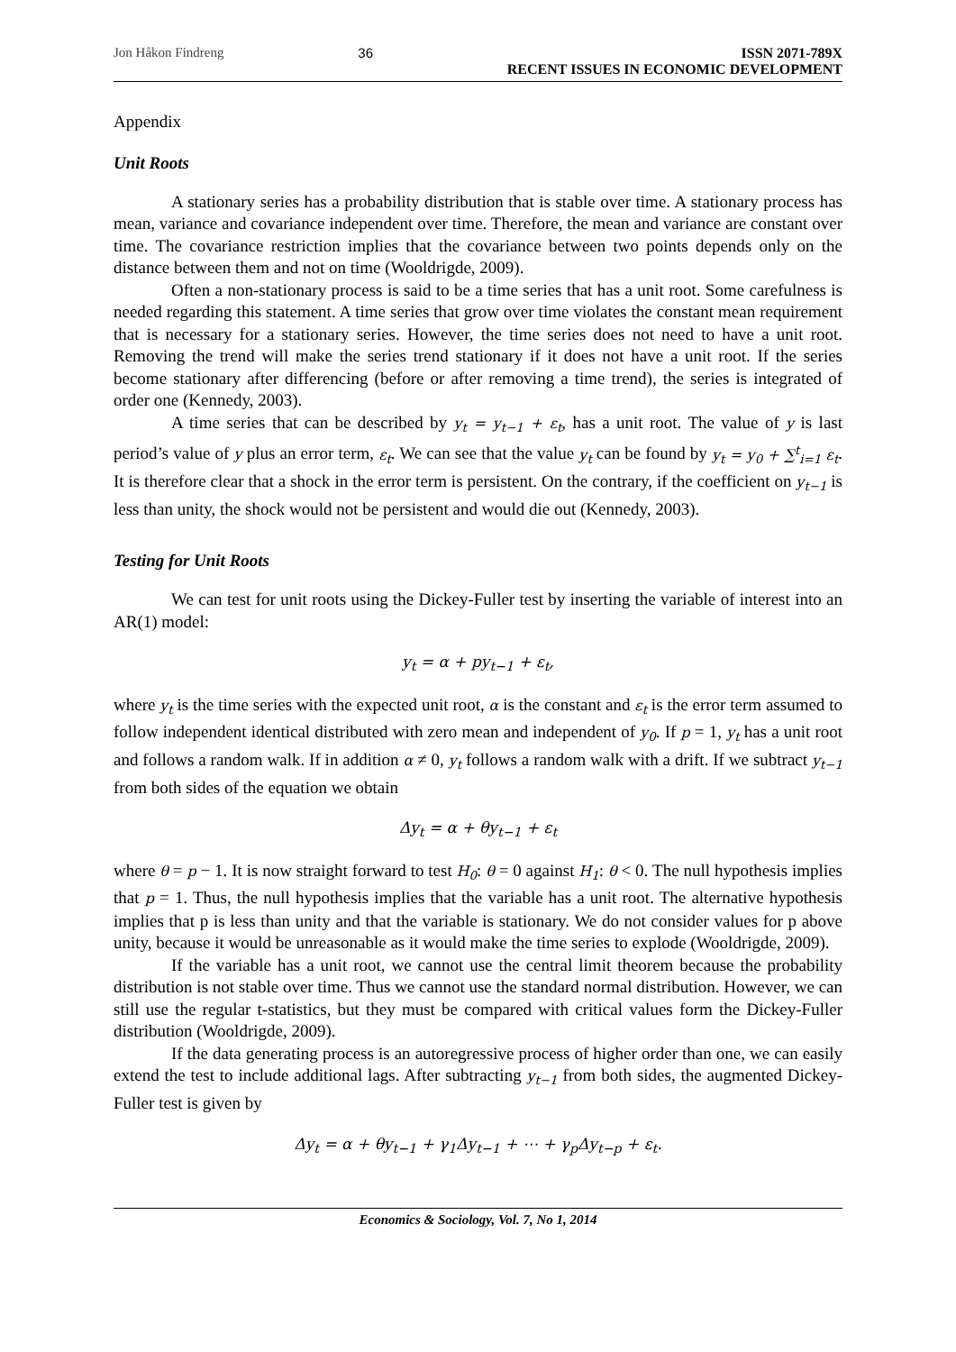Jon Håkon Findreng 36 ISSN 2071-789X
RECENT ISSUES IN ECONOMIC DEVELOPMENT
Appendix
Unit Roots
A stationary series has a probability distribution that is stable over time. A stationary process has mean, variance and covariance independent over time. Therefore, the mean and variance are constant over time. The covariance restriction implies that the covariance between two points depends only on the distance between them and not on time (Wooldrigde, 2009).
Often a non-stationary process is said to be a time series that has a unit root. Some carefulness is needed regarding this statement. A time series that grow over time violates the constant mean requirement that is necessary for a stationary series. However, the time series does not need to have a unit root. Removing the trend will make the series trend stationary if it does not have a unit root. If the series become stationary after differencing (before or after removing a time trend), the series is integrated of order one (Kennedy, 2003).
A time series that can be described by y<sub>t</sub> = y<sub>t−1</sub> + ε<sub>t</sub>, has a unit root. The value of y is last period’s value of y plus an error term, ε<sub>t</sub>. We can see that the value y<sub>t</sub> can be found by y<sub>t</sub> = y<sub>0</sub> + ∑<sup>t</sup><sub>i=1</sub> ε<sub>t</sub>. It is therefore clear that a shock in the error term is persistent. On the contrary, if the coefficient on y<sub>t−1</sub> is less than unity, the shock would not be persistent and would die out (Kennedy, 2003).
Testing for Unit Roots
We can test for unit roots using the Dickey-Fuller test by inserting the variable of interest into an AR(1) model:
y<sub>t</sub> = α + py<sub>t−1</sub> + ε<sub>t</sub>,
where y<sub>t</sub> is the time series with the expected unit root, α is the constant and ε<sub>t</sub> is the error term assumed to follow independent identical distributed with zero mean and independent of y<sub>0</sub>. If p = 1, y<sub>t</sub> has a unit root and follows a random walk. If in addition α ≠ 0, y<sub>t</sub> follows a random walk with a drift. If we subtract y<sub>t−1</sub> from both sides of the equation we obtain
Δy<sub>t</sub> = α + θy<sub>t−1</sub> + ε<sub>t</sub>
where θ = p − 1. It is now straight forward to test H<sub>0</sub>: θ = 0 against H<sub>1</sub>: θ < 0. The null hypothesis implies that p = 1. Thus, the null hypothesis implies that the variable has a unit root. The alternative hypothesis implies that p is less than unity and that the variable is stationary. We do not consider values for p above unity, because it would be unreasonable as it would make the time series to explode (Wooldrigde, 2009).
If the variable has a unit root, we cannot use the central limit theorem because the probability distribution is not stable over time. Thus we cannot use the standard normal distribution. However, we can still use the regular t-statistics, but they must be compared with critical values form the Dickey-Fuller distribution (Wooldrigde, 2009).
If the data generating process is an autoregressive process of higher order than one, we can easily extend the test to include additional lags. After subtracting y<sub>t−1</sub> from both sides, the augmented Dickey-Fuller test is given by
Δy<sub>t</sub> = α + θy<sub>t−1</sub> + γ<sub>1</sub>Δy<sub>t−1</sub> + ⋯ + γ<sub>p</sub>Δy<sub>t−p</sub> + ε<sub>t</sub>.
Economics & Sociology, Vol. 7, No 1, 2014